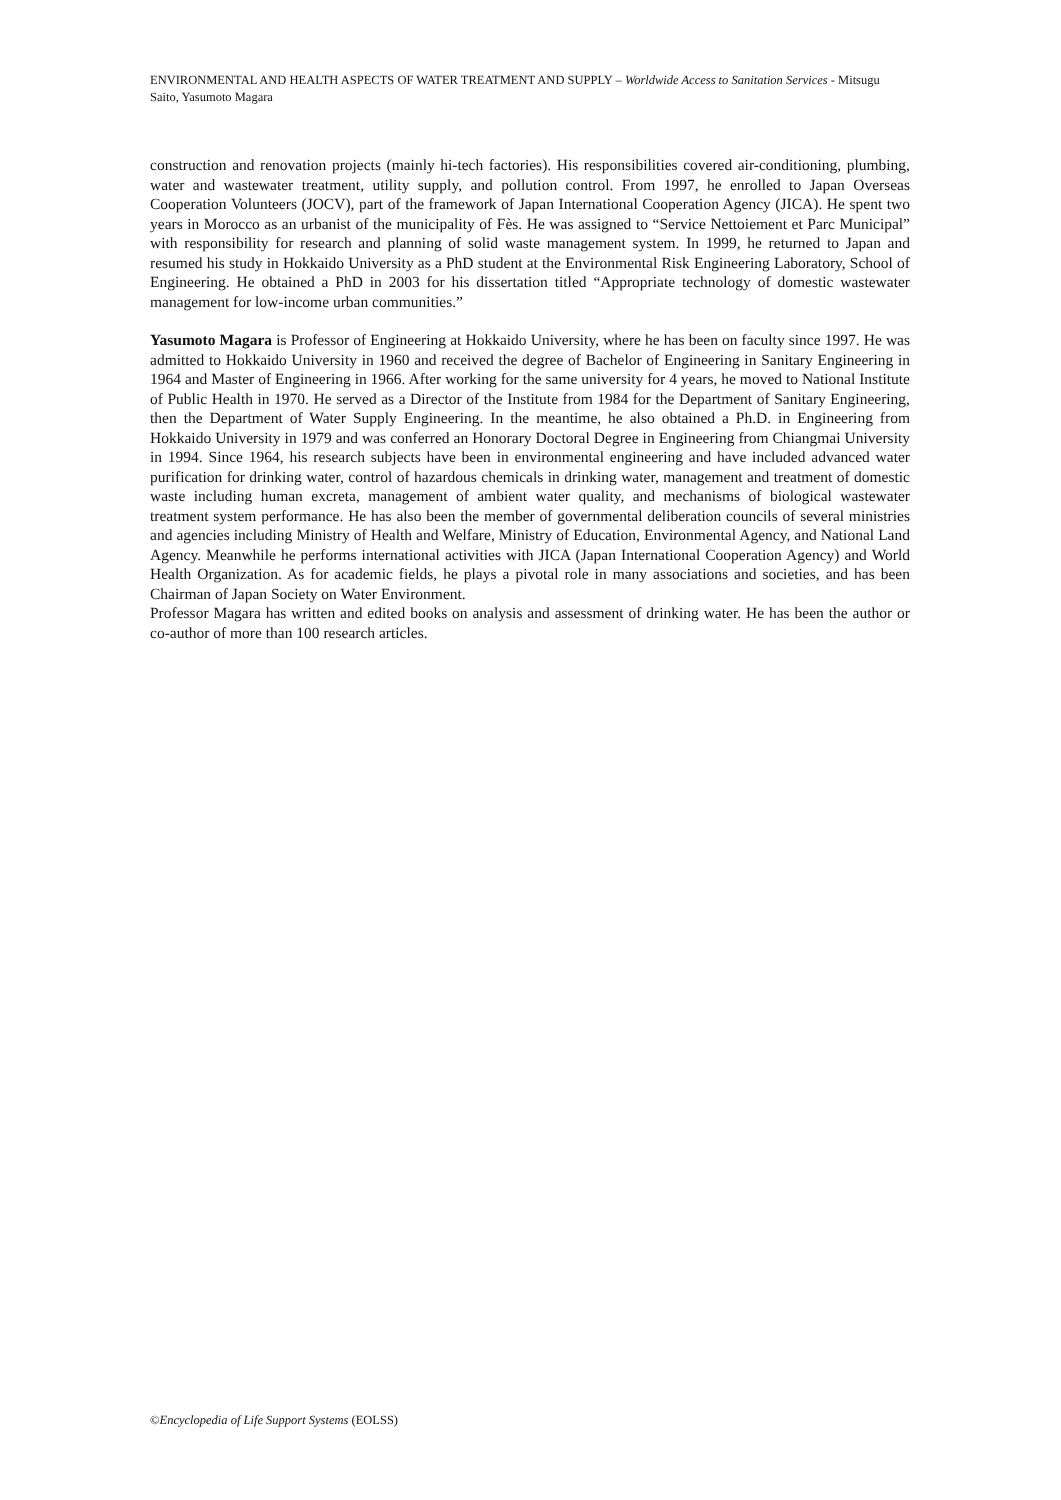ENVIRONMENTAL AND HEALTH ASPECTS OF WATER TREATMENT AND SUPPLY – Worldwide Access to Sanitation Services - Mitsugu Saito, Yasumoto Magara
construction and renovation projects (mainly hi-tech factories). His responsibilities covered air-conditioning, plumbing, water and wastewater treatment, utility supply, and pollution control. From 1997, he enrolled to Japan Overseas Cooperation Volunteers (JOCV), part of the framework of Japan International Cooperation Agency (JICA). He spent two years in Morocco as an urbanist of the municipality of Fès. He was assigned to “Service Nettoiement et Parc Municipal” with responsibility for research and planning of solid waste management system. In 1999, he returned to Japan and resumed his study in Hokkaido University as a PhD student at the Environmental Risk Engineering Laboratory, School of Engineering. He obtained a PhD in 2003 for his dissertation titled “Appropriate technology of domestic wastewater management for low-income urban communities.”
Yasumoto Magara is Professor of Engineering at Hokkaido University, where he has been on faculty since 1997. He was admitted to Hokkaido University in 1960 and received the degree of Bachelor of Engineering in Sanitary Engineering in 1964 and Master of Engineering in 1966. After working for the same university for 4 years, he moved to National Institute of Public Health in 1970. He served as a Director of the Institute from 1984 for the Department of Sanitary Engineering, then the Department of Water Supply Engineering. In the meantime, he also obtained a Ph.D. in Engineering from Hokkaido University in 1979 and was conferred an Honorary Doctoral Degree in Engineering from Chiangmai University in 1994. Since 1964, his research subjects have been in environmental engineering and have included advanced water purification for drinking water, control of hazardous chemicals in drinking water, management and treatment of domestic waste including human excreta, management of ambient water quality, and mechanisms of biological wastewater treatment system performance. He has also been the member of governmental deliberation councils of several ministries and agencies including Ministry of Health and Welfare, Ministry of Education, Environmental Agency, and National Land Agency. Meanwhile he performs international activities with JICA (Japan International Cooperation Agency) and World Health Organization. As for academic fields, he plays a pivotal role in many associations and societies, and has been Chairman of Japan Society on Water Environment.
Professor Magara has written and edited books on analysis and assessment of drinking water. He has been the author or co-author of more than 100 research articles.
©Encyclopedia of Life Support Systems (EOLSS)